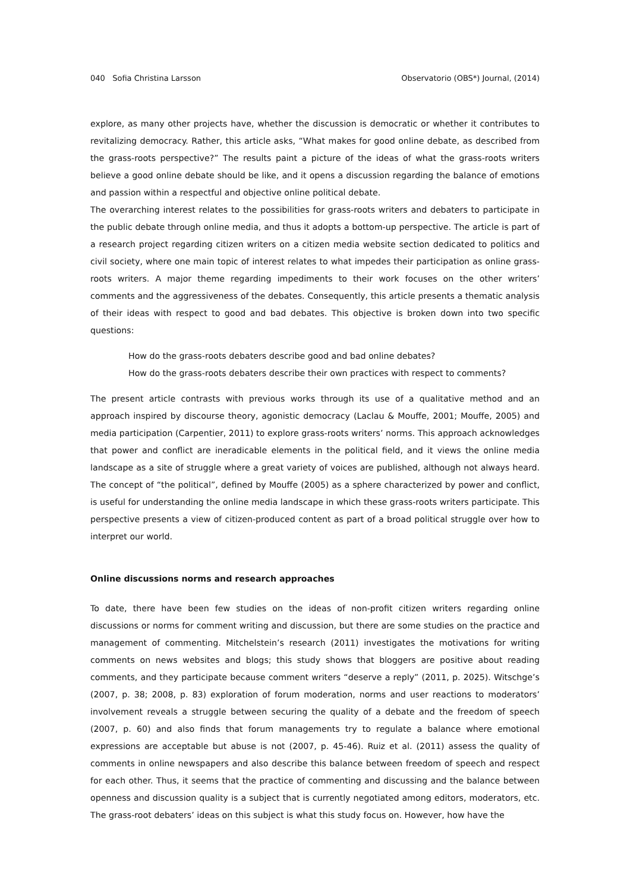040 Sofia Christina Larsson Observatorio (OBS*) Journal, (2014)
explore, as many other projects have, whether the discussion is democratic or whether it contributes to revitalizing democracy. Rather, this article asks, “What makes for good online debate, as described from the grass-roots perspective?” The results paint a picture of the ideas of what the grass-roots writers believe a good online debate should be like, and it opens a discussion regarding the balance of emotions and passion within a respectful and objective online political debate.
The overarching interest relates to the possibilities for grass-roots writers and debaters to participate in the public debate through online media, and thus it adopts a bottom-up perspective. The article is part of a research project regarding citizen writers on a citizen media website section dedicated to politics and civil society, where one main topic of interest relates to what impedes their participation as online grass-roots writers. A major theme regarding impediments to their work focuses on the other writers’ comments and the aggressiveness of the debates. Consequently, this article presents a thematic analysis of their ideas with respect to good and bad debates. This objective is broken down into two specific questions:
How do the grass-roots debaters describe good and bad online debates?
How do the grass-roots debaters describe their own practices with respect to comments?
The present article contrasts with previous works through its use of a qualitative method and an approach inspired by discourse theory, agonistic democracy (Laclau & Mouffe, 2001; Mouffe, 2005) and media participation (Carpentier, 2011) to explore grass-roots writers’ norms. This approach acknowledges that power and conflict are ineradicable elements in the political field, and it views the online media landscape as a site of struggle where a great variety of voices are published, although not always heard. The concept of “the political”, defined by Mouffe (2005) as a sphere characterized by power and conflict, is useful for understanding the online media landscape in which these grass-roots writers participate. This perspective presents a view of citizen-produced content as part of a broad political struggle over how to interpret our world.
Online discussions norms and research approaches
To date, there have been few studies on the ideas of non-profit citizen writers regarding online discussions or norms for comment writing and discussion, but there are some studies on the practice and management of commenting. Mitchelstein’s research (2011) investigates the motivations for writing comments on news websites and blogs; this study shows that bloggers are positive about reading comments, and they participate because comment writers “deserve a reply” (2011, p. 2025). Witschge’s (2007, p. 38; 2008, p. 83) exploration of forum moderation, norms and user reactions to moderators’ involvement reveals a struggle between securing the quality of a debate and the freedom of speech (2007, p. 60) and also finds that forum managements try to regulate a balance where emotional expressions are acceptable but abuse is not (2007, p. 45-46). Ruiz et al. (2011) assess the quality of comments in online newspapers and also describe this balance between freedom of speech and respect for each other. Thus, it seems that the practice of commenting and discussing and the balance between openness and discussion quality is a subject that is currently negotiated among editors, moderators, etc. The grass-root debaters’ ideas on this subject is what this study focus on. However, how have the